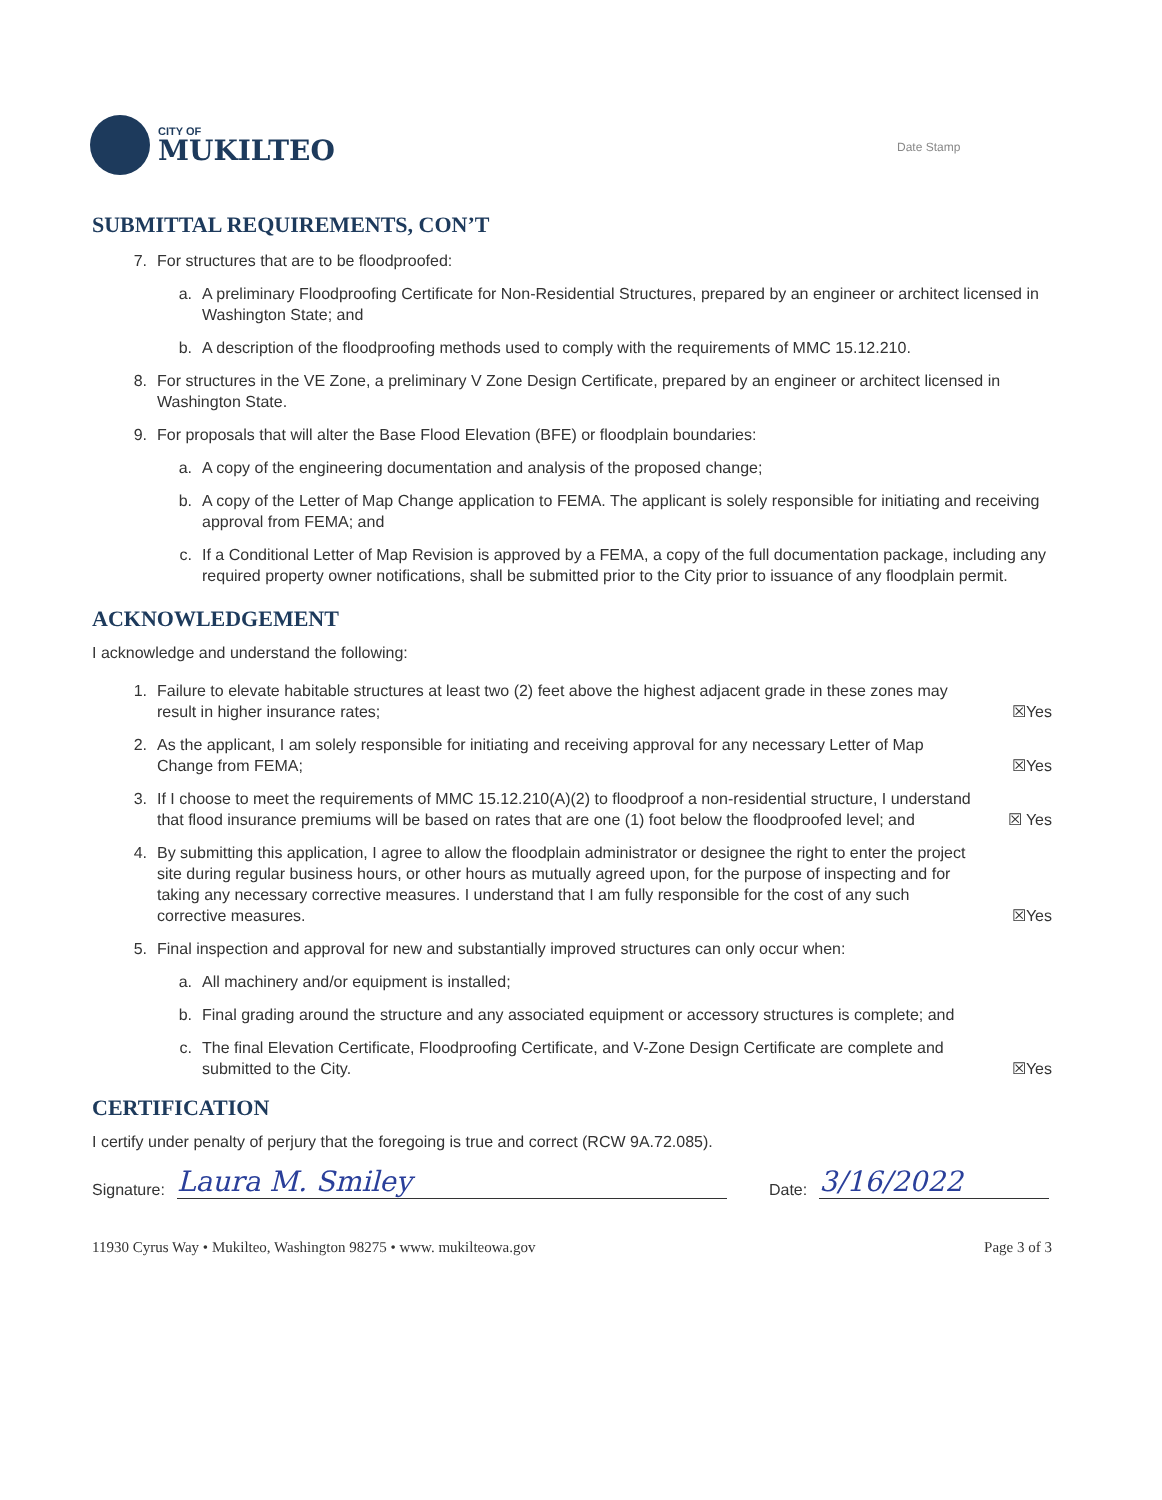CITY OF
MUKILTEO
Date Stamp
SUBMITTAL REQUIREMENTS, CON’T
7. For structures that are to be floodproofed:
a. A preliminary Floodproofing Certificate for Non-Residential Structures, prepared by an engineer or architect licensed in Washington State; and
b. A description of the floodproofing methods used to comply with the requirements of MMC 15.12.210.
8. For structures in the VE Zone, a preliminary V Zone Design Certificate, prepared by an engineer or architect licensed in Washington State.
9. For proposals that will alter the Base Flood Elevation (BFE) or floodplain boundaries:
a. A copy of the engineering documentation and analysis of the proposed change;
b. A copy of the Letter of Map Change application to FEMA. The applicant is solely responsible for initiating and receiving approval from FEMA; and
c. If a Conditional Letter of Map Revision is approved by a FEMA, a copy of the full documentation package, including any required property owner notifications, shall be submitted prior to the City prior to issuance of any floodplain permit.
ACKNOWLEDGEMENT
I acknowledge and understand the following:
1. Failure to elevate habitable structures at least two (2) feet above the highest adjacent grade in these zones may result in higher insurance rates;
☒Yes
2. As the applicant, I am solely responsible for initiating and receiving approval for any necessary Letter of Map Change from FEMA;
☒Yes
3. If I choose to meet the requirements of MMC 15.12.210(A)(2) to floodproof a non-residential structure, I understand that flood insurance premiums will be based on rates that are one (1) foot below the floodproofed level; and
☒ Yes
4. By submitting this application, I agree to allow the floodplain administrator or designee the right to enter the project site during regular business hours, or other hours as mutually agreed upon, for the purpose of inspecting and for taking any necessary corrective measures. I understand that I am fully responsible for the cost of any such corrective measures.
☒Yes
5. Final inspection and approval for new and substantially improved structures can only occur when:
a. All machinery and/or equipment is installed;
b. Final grading around the structure and any associated equipment or accessory structures is complete; and
c. The final Elevation Certificate, Floodproofing Certificate, and V-Zone Design Certificate are complete and submitted to the City.
☒Yes
CERTIFICATION
I certify under penalty of perjury that the foregoing is true and correct (RCW 9A.72.085).
Signature: Laura M. Smiley Date: 3/16/2022
11930 Cyrus Way • Mukilteo, Washington 98275 • www. mukilteowa.gov Page 3 of 3